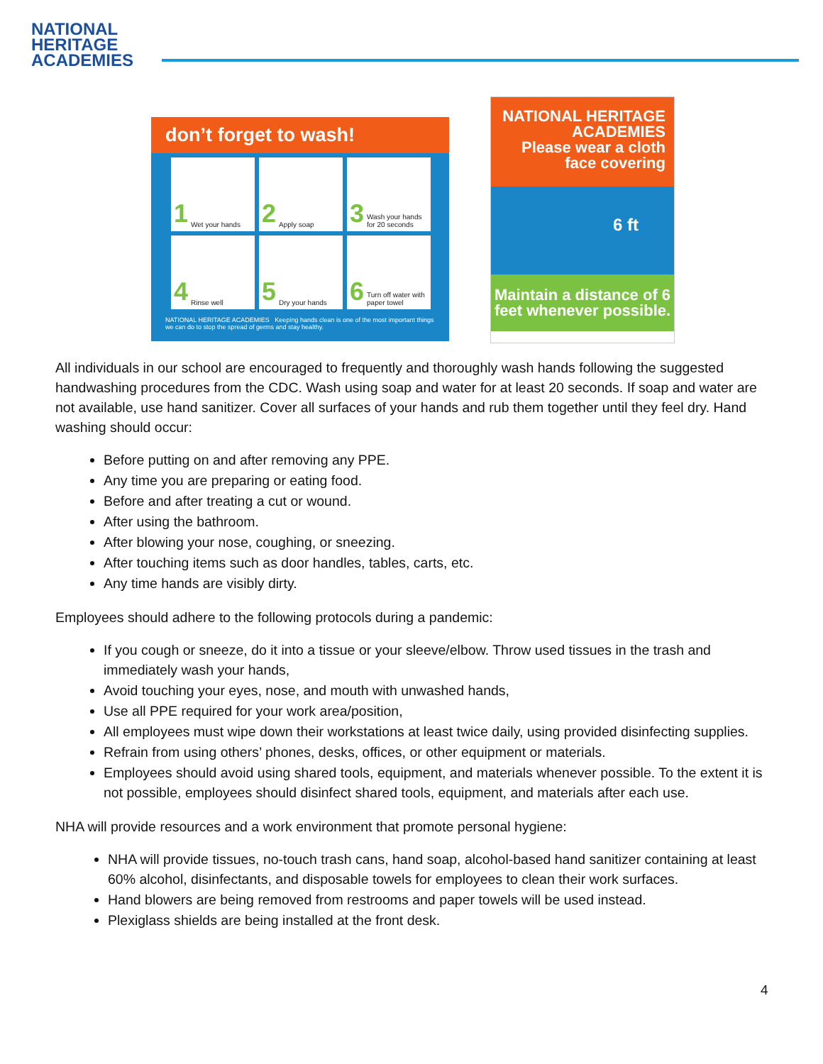NATIONAL
HERITAGE
ACADEMIES
don’t forget to wash!
1 Wet your hands
2 Apply soap
3 Wash your hands for 20 seconds
4 Rinse well
5 Dry your hands
6 Turn off water with paper towel
NATIONAL HERITAGE ACADEMIES Keeping hands clean is one of the most important things we can do to stop the spread of germs and stay healthy.
NATIONAL HERITAGE ACADEMIES
Please wear a cloth face covering
6 ft
Maintain a distance of 6 feet whenever possible.
All individuals in our school are encouraged to frequently and thoroughly wash hands following the suggested handwashing procedures from the CDC. Wash using soap and water for at least 20 seconds. If soap and water are not available, use hand sanitizer. Cover all surfaces of your hands and rub them together until they feel dry. Hand washing should occur:
Before putting on and after removing any PPE.
Any time you are preparing or eating food.
Before and after treating a cut or wound.
After using the bathroom.
After blowing your nose, coughing, or sneezing.
After touching items such as door handles, tables, carts, etc.
Any time hands are visibly dirty.
Employees should adhere to the following protocols during a pandemic:
If you cough or sneeze, do it into a tissue or your sleeve/elbow. Throw used tissues in the trash and immediately wash your hands,
Avoid touching your eyes, nose, and mouth with unwashed hands,
Use all PPE required for your work area/position,
All employees must wipe down their workstations at least twice daily, using provided disinfecting supplies.
Refrain from using others’ phones, desks, offices, or other equipment or materials.
Employees should avoid using shared tools, equipment, and materials whenever possible. To the extent it is not possible, employees should disinfect shared tools, equipment, and materials after each use.
NHA will provide resources and a work environment that promote personal hygiene:
NHA will provide tissues, no-touch trash cans, hand soap, alcohol-based hand sanitizer containing at least 60% alcohol, disinfectants, and disposable towels for employees to clean their work surfaces.
Hand blowers are being removed from restrooms and paper towels will be used instead.
Plexiglass shields are being installed at the front desk.
4